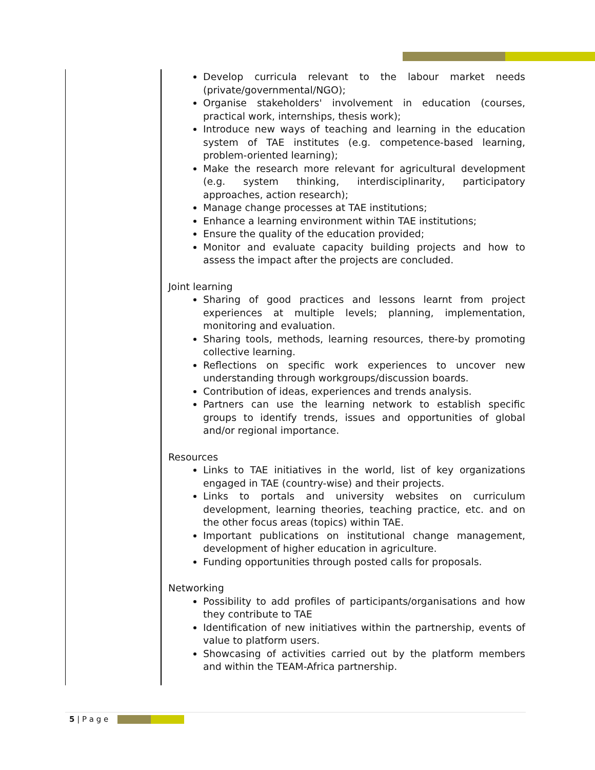Develop curricula relevant to the labour market needs (private/governmental/NGO);
Organise stakeholders' involvement in education (courses, practical work, internships, thesis work);
Introduce new ways of teaching and learning in the education system of TAE institutes (e.g. competence-based learning, problem-oriented learning);
Make the research more relevant for agricultural development (e.g. system thinking, interdisciplinarity, participatory approaches, action research);
Manage change processes at TAE institutions;
Enhance a learning environment within TAE institutions;
Ensure the quality of the education provided;
Monitor and evaluate capacity building projects and how to assess the impact after the projects are concluded.
Joint learning
Sharing of good practices and lessons learnt from project experiences at multiple levels; planning, implementation, monitoring and evaluation.
Sharing tools, methods, learning resources, there-by promoting collective learning.
Reflections on specific work experiences to uncover new understanding through workgroups/discussion boards.
Contribution of ideas, experiences and trends analysis.
Partners can use the learning network to establish specific groups to identify trends, issues and opportunities of global and/or regional importance.
Resources
Links to TAE initiatives in the world, list of key organizations engaged in TAE (country-wise) and their projects.
Links to portals and university websites on curriculum development, learning theories, teaching practice, etc. and on the other focus areas (topics) within TAE.
Important publications on institutional change management, development of higher education in agriculture.
Funding opportunities through posted calls for proposals.
Networking
Possibility to add profiles of participants/organisations and how they contribute to TAE
Identification of new initiatives within the partnership, events of value to platform users.
Showcasing of activities carried out by the platform members and within the TEAM-Africa partnership.
5 | P a g e